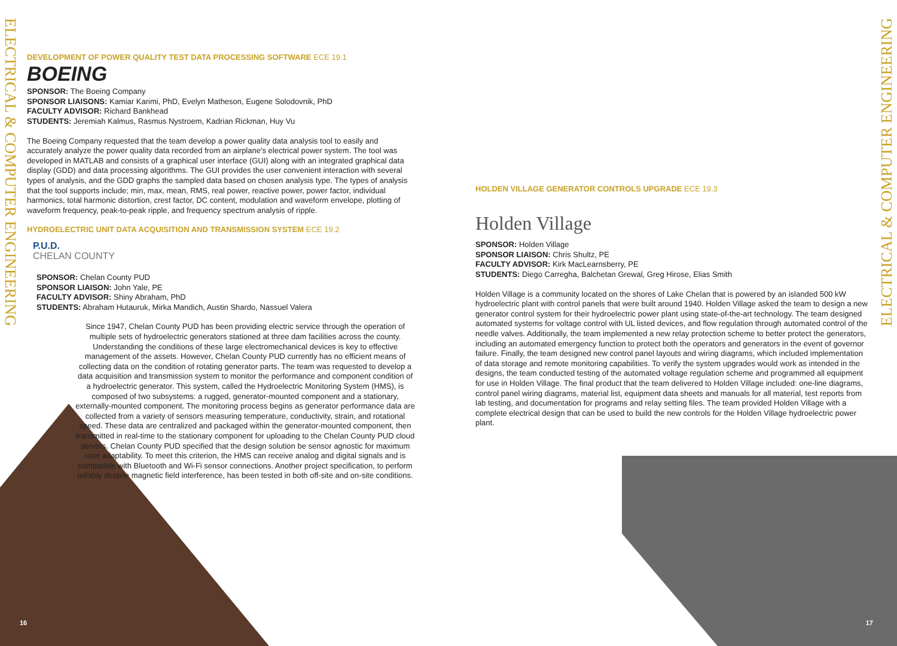ELECTRICAL & COMPUTER ENGINEERING
ELECTRICAL & COMPUTER ENGINEERING
DEVELOPMENT OF POWER QUALITY TEST DATA PROCESSING SOFTWARE ECE 19.1
BOEING
SPONSOR: The Boeing Company
SPONSOR LIAISONS: Kamiar Karimi, PhD, Evelyn Matheson, Eugene Solodovnik, PhD
FACULTY ADVISOR: Richard Bankhead
STUDENTS: Jeremiah Kalmus, Rasmus Nystroem, Kadrian Rickman, Huy Vu
The Boeing Company requested that the team develop a power quality data analysis tool to easily and accurately analyze the power quality data recorded from an airplane's electrical power system. The tool was developed in MATLAB and consists of a graphical user interface (GUI) along with an integrated graphical data display (GDD) and data processing algorithms. The GUI provides the user convenient interaction with several types of analysis, and the GDD graphs the sampled data based on chosen analysis type. The types of analysis that the tool supports include; min, max, mean, RMS, real power, reactive power, power factor, individual harmonics, total harmonic distortion, crest factor, DC content, modulation and waveform envelope, plotting of waveform frequency, peak-to-peak ripple, and frequency spectrum analysis of ripple.
HYDROELECTRIC UNIT DATA ACQUISITION AND TRANSMISSION SYSTEM ECE 19.2
P.U.D.
CHELAN COUNTY
SPONSOR: Chelan County PUD
SPONSOR LIAISON: John Yale, PE
FACULTY ADVISOR: Shiny Abraham, PhD
STUDENTS: Abraham Hutauruk, Mirka Mandich, Austin Shardo, Nassuel Valera
Since 1947, Chelan County PUD has been providing electric service through the operation of multiple sets of hydroelectric generators stationed at three dam facilities across the county. Understanding the conditions of these large electromechanical devices is key to effective management of the assets. However, Chelan County PUD currently has no efficient means of collecting data on the condition of rotating generator parts. The team was requested to develop a data acquisition and transmission system to monitor the performance and component condition of a hydroelectric generator. This system, called the Hydroelectric Monitoring System (HMS), is composed of two subsystems: a rugged, generator-mounted component and a stationary, externally-mounted component. The monitoring process begins as generator performance data are collected from a variety of sensors measuring temperature, conductivity, strain, and rotational speed. These data are centralized and packaged within the generator-mounted component, then transmitted in real-time to the stationary component for uploading to the Chelan County PUD cloud servers. Chelan County PUD specified that the design solution be sensor agnostic for maximum user adaptability. To meet this criterion, the HMS can receive analog and digital signals and is compatible with Bluetooth and Wi-Fi sensor connections. Another project specification, to perform reliably despite magnetic field interference, has been tested in both off-site and on-site conditions.
HOLDEN VILLAGE GENERATOR CONTROLS UPGRADE ECE 19.3
Holden Village
SPONSOR: Holden Village
SPONSOR LIAISON: Chris Shultz, PE
FACULTY ADVISOR: Kirk MacLearnsberry, PE
STUDENTS: Diego Carregha, Balchetan Grewal, Greg Hirose, Elias Smith
Holden Village is a community located on the shores of Lake Chelan that is powered by an islanded 500 kW hydroelectric plant with control panels that were built around 1940. Holden Village asked the team to design a new generator control system for their hydroelectric power plant using state-of-the-art technology. The team designed automated systems for voltage control with UL listed devices, and flow regulation through automated control of the needle valves. Additionally, the team implemented a new relay protection scheme to better protect the generators, including an automated emergency function to protect both the operators and generators in the event of governor failure. Finally, the team designed new control panel layouts and wiring diagrams, which included implementation of data storage and remote monitoring capabilities. To verify the system upgrades would work as intended in the designs, the team conducted testing of the automated voltage regulation scheme and programmed all equipment for use in Holden Village. The final product that the team delivered to Holden Village included: one-line diagrams, control panel wiring diagrams, material list, equipment data sheets and manuals for all material, test reports from lab testing, and documentation for programs and relay setting files. The team provided Holden Village with a complete electrical design that can be used to build the new controls for the Holden Village hydroelectric power plant.
16 17